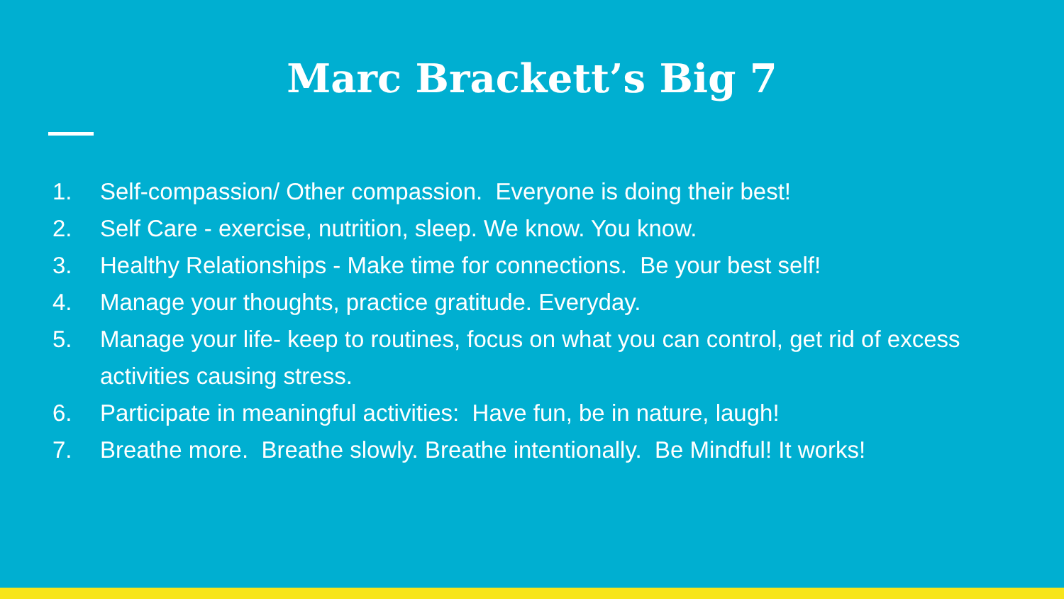Marc Brackett’s Big 7
1. Self-compassion/ Other compassion. Everyone is doing their best!
2. Self Care - exercise, nutrition, sleep. We know. You know.
3. Healthy Relationships - Make time for connections. Be your best self!
4. Manage your thoughts, practice gratitude. Everyday.
5. Manage your life- keep to routines, focus on what you can control, get rid of excess activities causing stress.
6. Participate in meaningful activities: Have fun, be in nature, laugh!
7. Breathe more. Breathe slowly. Breathe intentionally. Be Mindful! It works!